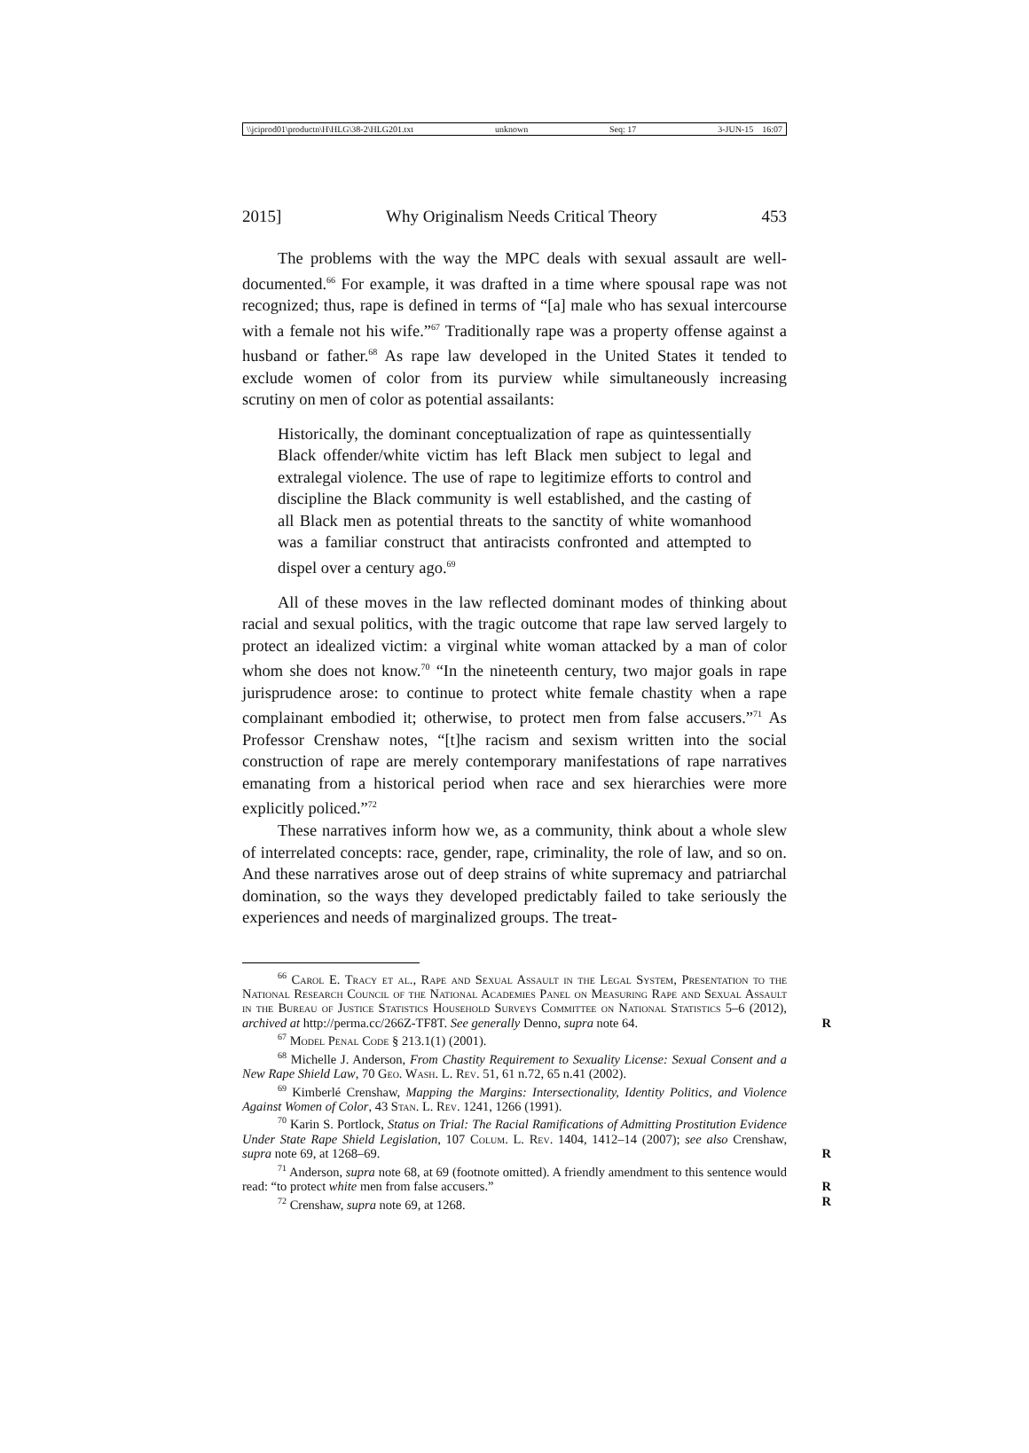\\jciprod01\productn\H\HLG\38-2\HLG201.txt unknown Seq: 17 3-JUN-15 16:07
2015] Why Originalism Needs Critical Theory 453
The problems with the way the MPC deals with sexual assault are well-documented.<sup>66</sup> For example, it was drafted in a time where spousal rape was not recognized; thus, rape is defined in terms of “[a] male who has sexual intercourse with a female not his wife.”<sup>67</sup> Traditionally rape was a property offense against a husband or father.<sup>68</sup> As rape law developed in the United States it tended to exclude women of color from its purview while simultaneously increasing scrutiny on men of color as potential assailants:
Historically, the dominant conceptualization of rape as quintessentially Black offender/white victim has left Black men subject to legal and extralegal violence. The use of rape to legitimize efforts to control and discipline the Black community is well established, and the casting of all Black men as potential threats to the sanctity of white womanhood was a familiar construct that antiracists confronted and attempted to dispel over a century ago.<sup>69</sup>
All of these moves in the law reflected dominant modes of thinking about racial and sexual politics, with the tragic outcome that rape law served largely to protect an idealized victim: a virginal white woman attacked by a man of color whom she does not know.<sup>70</sup> “In the nineteenth century, two major goals in rape jurisprudence arose: to continue to protect white female chastity when a rape complainant embodied it; otherwise, to protect men from false accusers.”<sup>71</sup> As Professor Crenshaw notes, “[t]he racism and sexism written into the social construction of rape are merely contemporary manifestations of rape narratives emanating from a historical period when race and sex hierarchies were more explicitly policed.”<sup>72</sup>
These narratives inform how we, as a community, think about a whole slew of interrelated concepts: race, gender, rape, criminality, the role of law, and so on. And these narratives arose out of deep strains of white supremacy and patriarchal domination, so the ways they developed predictably failed to take seriously the experiences and needs of marginalized groups. The treat-
<sup>66</sup> Carol E. Tracy et al., Rape and Sexual Assault in the Legal System, Presentation to the National Research Council of the National Academies Panel on Measuring Rape and Sexual Assault in the Bureau of Justice Statistics Household Surveys Committee on National Statistics 5–6 (2012), archived at http://perma.cc/266Z-TF8T. See generally Denno, supra note 64. R
<sup>67</sup> Model Penal Code § 213.1(1) (2001).
<sup>68</sup> Michelle J. Anderson, From Chastity Requirement to Sexuality License: Sexual Consent and a New Rape Shield Law, 70 Geo. Wash. L. Rev. 51, 61 n.72, 65 n.41 (2002).
<sup>69</sup> Kimberlé Crenshaw, Mapping the Margins: Intersectionality, Identity Politics, and Violence Against Women of Color, 43 Stan. L. Rev. 1241, 1266 (1991).
<sup>70</sup> Karin S. Portlock, Status on Trial: The Racial Ramifications of Admitting Prostitution Evidence Under State Rape Shield Legislation, 107 Colum. L. Rev. 1404, 1412–14 (2007); see also Crenshaw, supra note 69, at 1268–69. R
<sup>71</sup> Anderson, supra note 68, at 69 (footnote omitted). A friendly amendment to this sentence would read: “to protect white men from false accusers.” R
<sup>72</sup> Crenshaw, supra note 69, at 1268. R